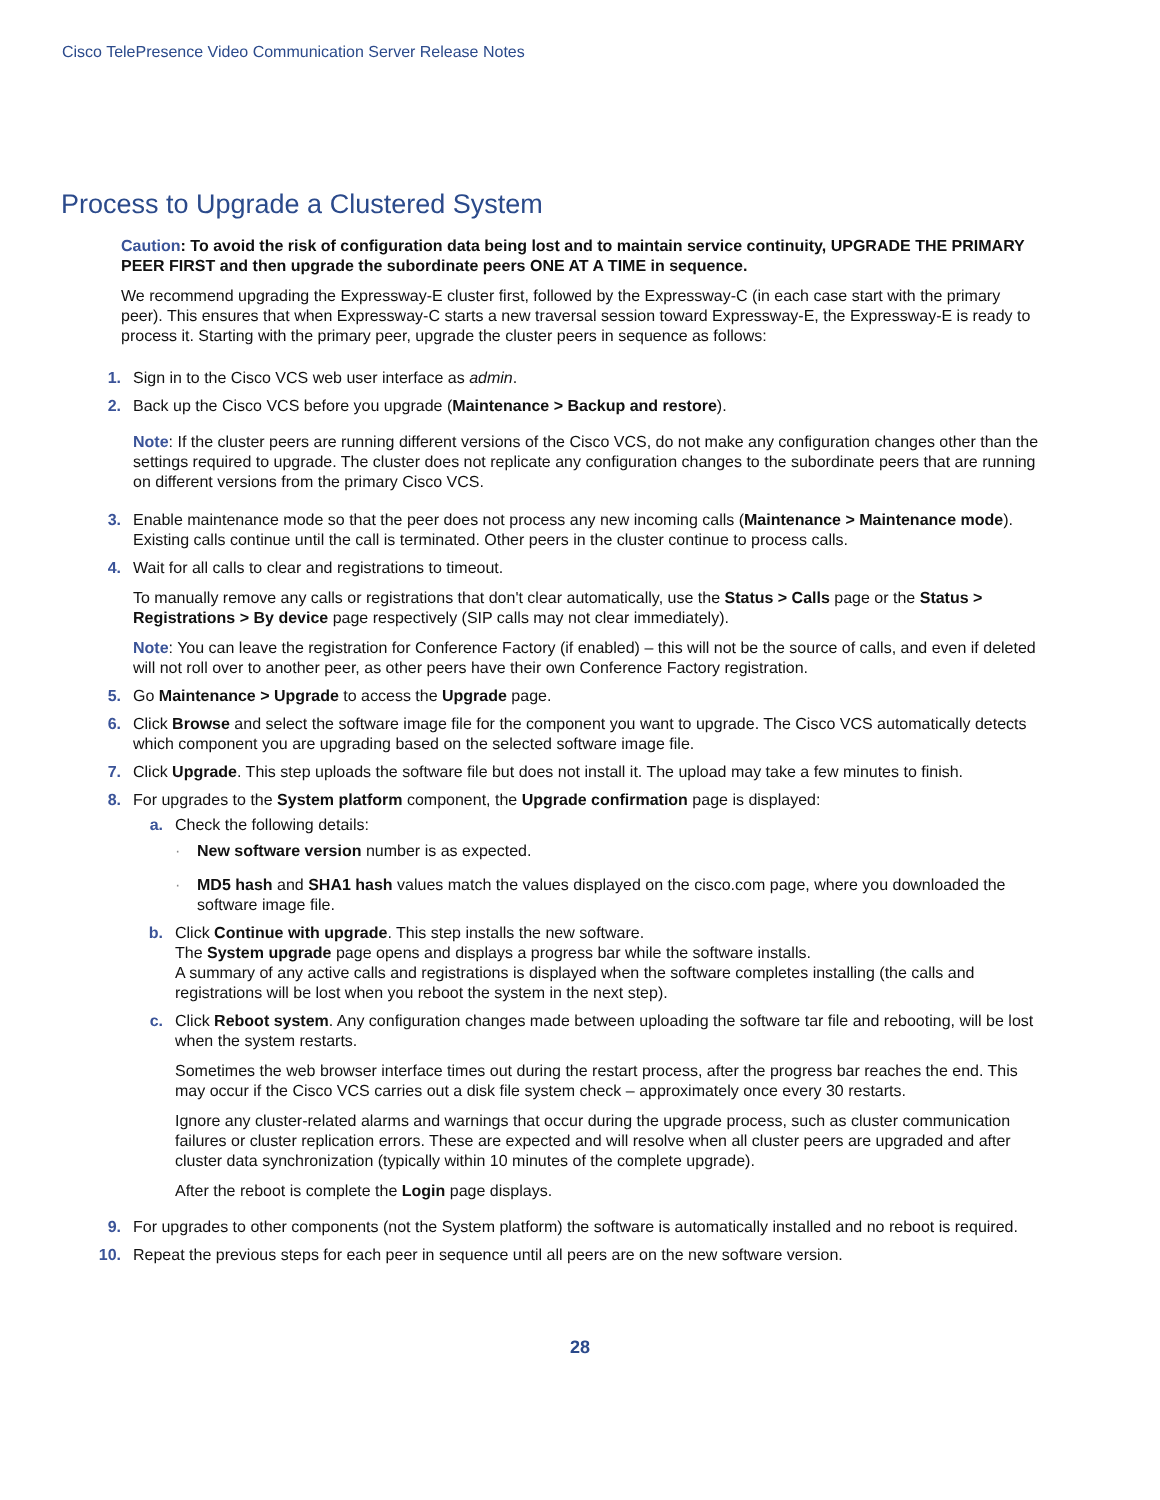Cisco TelePresence Video Communication Server Release Notes
Process to Upgrade a Clustered System
Caution: To avoid the risk of configuration data being lost and to maintain service continuity, UPGRADE THE PRIMARY PEER FIRST and then upgrade the subordinate peers ONE AT A TIME in sequence.
We recommend upgrading the Expressway-E cluster first, followed by the Expressway-C (in each case start with the primary peer). This ensures that when Expressway-C starts a new traversal session toward Expressway-E, the Expressway-E is ready to process it. Starting with the primary peer, upgrade the cluster peers in sequence as follows:
1. Sign in to the Cisco VCS web user interface as admin.
2. Back up the Cisco VCS before you upgrade (Maintenance > Backup and restore).
Note: If the cluster peers are running different versions of the Cisco VCS, do not make any configuration changes other than the settings required to upgrade. The cluster does not replicate any configuration changes to the subordinate peers that are running on different versions from the primary Cisco VCS.
3. Enable maintenance mode so that the peer does not process any new incoming calls (Maintenance > Maintenance mode). Existing calls continue until the call is terminated. Other peers in the cluster continue to process calls.
4. Wait for all calls to clear and registrations to timeout.
To manually remove any calls or registrations that don't clear automatically, use the Status > Calls page or the Status > Registrations > By device page respectively (SIP calls may not clear immediately).
Note: You can leave the registration for Conference Factory (if enabled) – this will not be the source of calls, and even if deleted will not roll over to another peer, as other peers have their own Conference Factory registration.
5. Go Maintenance > Upgrade to access the Upgrade page.
6. Click Browse and select the software image file for the component you want to upgrade. The Cisco VCS automatically detects which component you are upgrading based on the selected software image file.
7. Click Upgrade. This step uploads the software file but does not install it. The upload may take a few minutes to finish.
8. For upgrades to the System platform component, the Upgrade confirmation page is displayed:
a. Check the following details:
· New software version number is as expected.
· MD5 hash and SHA1 hash values match the values displayed on the cisco.com page, where you downloaded the software image file.
b. Click Continue with upgrade. This step installs the new software.
The System upgrade page opens and displays a progress bar while the software installs.
A summary of any active calls and registrations is displayed when the software completes installing (the calls and registrations will be lost when you reboot the system in the next step).
c. Click Reboot system. Any configuration changes made between uploading the software tar file and rebooting, will be lost when the system restarts.
Sometimes the web browser interface times out during the restart process, after the progress bar reaches the end. This may occur if the Cisco VCS carries out a disk file system check – approximately once every 30 restarts.
Ignore any cluster-related alarms and warnings that occur during the upgrade process, such as cluster communication failures or cluster replication errors. These are expected and will resolve when all cluster peers are upgraded and after cluster data synchronization (typically within 10 minutes of the complete upgrade).
After the reboot is complete the Login page displays.
9. For upgrades to other components (not the System platform) the software is automatically installed and no reboot is required.
10. Repeat the previous steps for each peer in sequence until all peers are on the new software version.
28